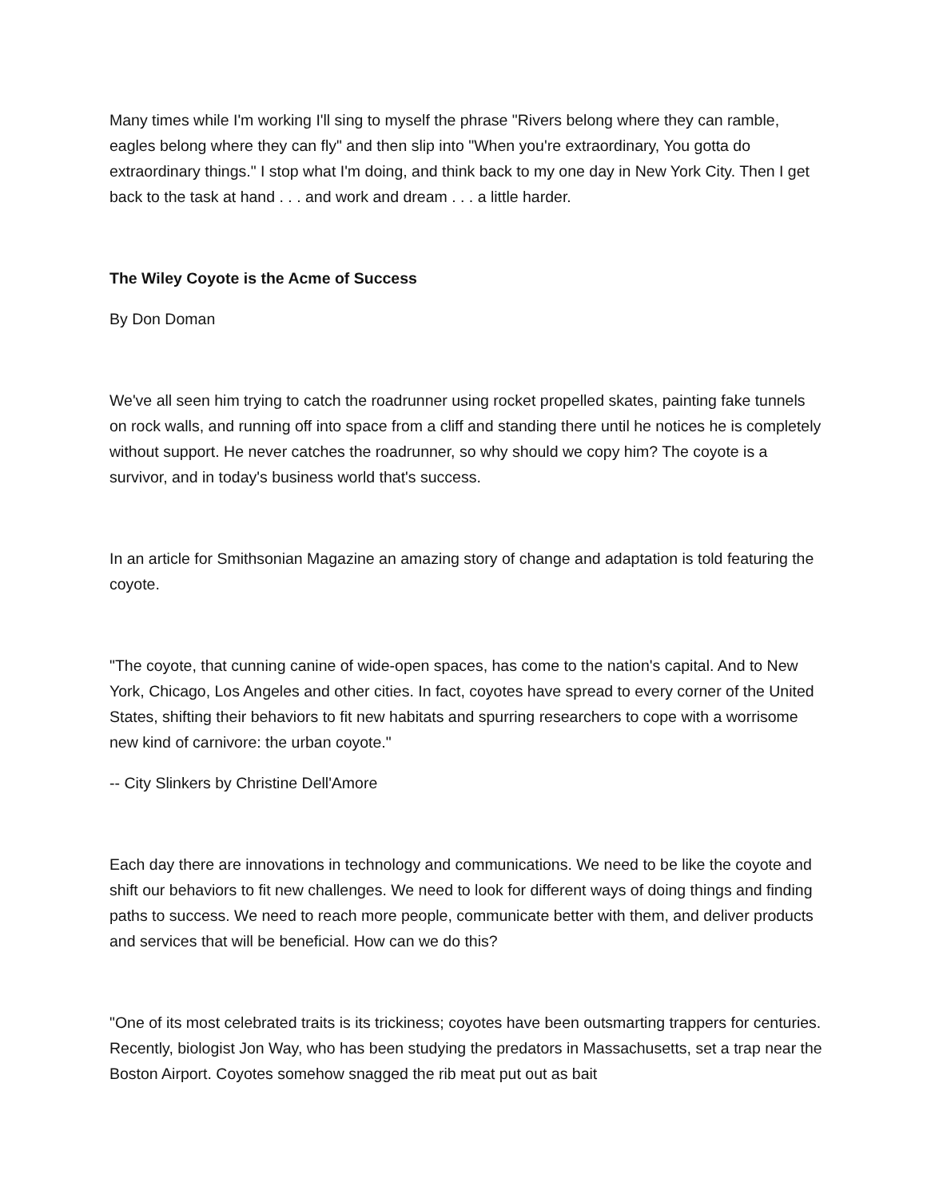Many times while I'm working I'll sing to myself the phrase "Rivers belong where they can ramble, eagles belong where they can fly" and then slip into "When you're extraordinary, You gotta do extraordinary things." I stop what I'm doing, and think back to my one day in New York City. Then I get back to the task at hand . . . and work and dream . . . a little harder.
The Wiley Coyote is the Acme of Success
By Don Doman
We've all seen him trying to catch the roadrunner using rocket propelled skates, painting fake tunnels on rock walls, and running off into space from a cliff and standing there until he notices he is completely without support. He never catches the roadrunner, so why should we copy him? The coyote is a survivor, and in today's business world that's success.
In an article for Smithsonian Magazine an amazing story of change and adaptation is told featuring the coyote.
"The coyote, that cunning canine of wide-open spaces, has come to the nation's capital. And to New York, Chicago, Los Angeles and other cities. In fact, coyotes have spread to every corner of the United States, shifting their behaviors to fit new habitats and spurring researchers to cope with a worrisome new kind of carnivore: the urban coyote."
-- City Slinkers by Christine Dell'Amore
Each day there are innovations in technology and communications. We need to be like the coyote and shift our behaviors to fit new challenges. We need to look for different ways of doing things and finding paths to success. We need to reach more people, communicate better with them, and deliver products and services that will be beneficial. How can we do this?
"One of its most celebrated traits is its trickiness; coyotes have been outsmarting trappers for centuries. Recently, biologist Jon Way, who has been studying the predators in Massachusetts, set a trap near the Boston Airport. Coyotes somehow snagged the rib meat put out as bait